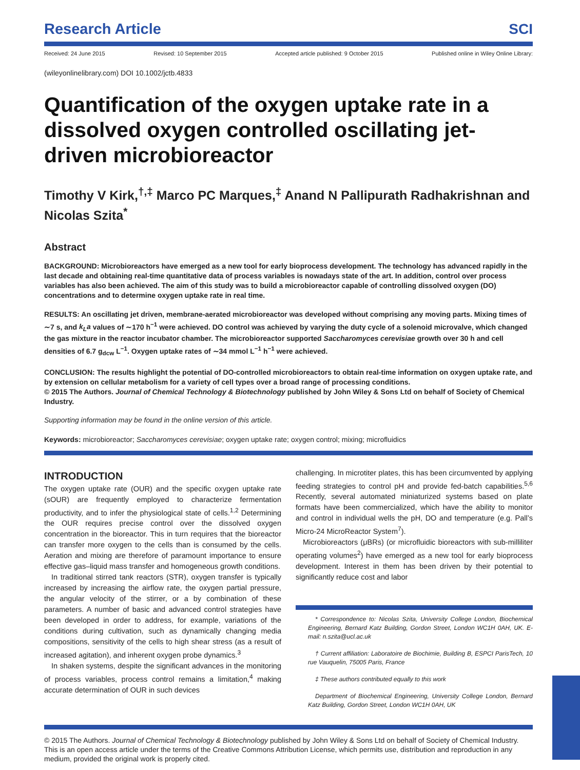Research Article
SCI
Received: 24 June 2015 Revised: 10 September 2015 Accepted article published: 9 October 2015 Published online in Wiley Online Library:
(wileyonlinelibrary.com) DOI 10.1002/jctb.4833
Quantification of the oxygen uptake rate in a dissolved oxygen controlled oscillating jet-driven microbioreactor
Timothy V Kirk,<sup>†,‡</sup> Marco PC Marques,<sup>‡</sup> Anand N Pallipurath Radhakrishnan and Nicolas Szita<sup>*</sup>
Abstract
BACKGROUND: Microbioreactors have emerged as a new tool for early bioprocess development. The technology has advanced rapidly in the last decade and obtaining real-time quantitative data of process variables is nowadays state of the art. In addition, control over process variables has also been achieved. The aim of this study was to build a microbioreactor capable of controlling dissolved oxygen (DO) concentrations and to determine oxygen uptake rate in real time.
RESULTS: An oscillating jet driven, membrane-aerated microbioreactor was developed without comprising any moving parts. Mixing times of ∼7 s, and k<sub>L</sub>a values of ∼170 h<sup>−1</sup> were achieved. DO control was achieved by varying the duty cycle of a solenoid microvalve, which changed the gas mixture in the reactor incubator chamber. The microbioreactor supported Saccharomyces cerevisiae growth over 30 h and cell densities of 6.7 g<sub>dcw</sub> L<sup>−1</sup>. Oxygen uptake rates of ∼34 mmol L<sup>−1</sup> h<sup>−1</sup> were achieved.
CONCLUSION: The results highlight the potential of DO-controlled microbioreactors to obtain real-time information on oxygen uptake rate, and by extension on cellular metabolism for a variety of cell types over a broad range of processing conditions.
© 2015 The Authors. Journal of Chemical Technology & Biotechnology published by John Wiley & Sons Ltd on behalf of Society of Chemical Industry.
Supporting information may be found in the online version of this article.
Keywords: microbioreactor; Saccharomyces cerevisiae; oxygen uptake rate; oxygen control; mixing; microfluidics
INTRODUCTION
The oxygen uptake rate (OUR) and the specific oxygen uptake rate (sOUR) are frequently employed to characterize fermentation productivity, and to infer the physiological state of cells.<sup>1,2</sup> Determining the OUR requires precise control over the dissolved oxygen concentration in the bioreactor. This in turn requires that the bioreactor can transfer more oxygen to the cells than is consumed by the cells. Aeration and mixing are therefore of paramount importance to ensure effective gas–liquid mass transfer and homogeneous growth conditions.
In traditional stirred tank reactors (STR), oxygen transfer is typically increased by increasing the airflow rate, the oxygen partial pressure, the angular velocity of the stirrer, or a by combination of these parameters. A number of basic and advanced control strategies have been developed in order to address, for example, variations of the conditions during cultivation, such as dynamically changing media compositions, sensitivity of the cells to high shear stress (as a result of increased agitation), and inherent oxygen probe dynamics.<sup>3</sup>
In shaken systems, despite the significant advances in the monitoring of process variables, process control remains a limitation,<sup>4</sup> making accurate determination of OUR in such devices
challenging. In microtiter plates, this has been circumvented by applying feeding strategies to control pH and provide fed-batch capabilities.<sup>5,6</sup> Recently, several automated miniaturized systems based on plate formats have been commercialized, which have the ability to monitor and control in individual wells the pH, DO and temperature (e.g. Pall’s Micro-24 MicroReactor System<sup>7</sup>).
Microbioreactors (μBRs) (or microfluidic bioreactors with sub-milliliter operating volumes<sup>2</sup>) have emerged as a new tool for early bioprocess development. Interest in them has been driven by their potential to significantly reduce cost and labor
* Correspondence to: Nicolas Szita, University College London, Biochemical Engineering, Bernard Katz Building, Gordon Street, London WC1H 0AH, UK. E-mail: n.szita@ucl.ac.uk
† Current affiliation: Laboratoire de Biochimie, Building B, ESPCI ParisTech, 10 rue Vauquelin, 75005 Paris, France
‡ These authors contributed equally to this work
Department of Biochemical Engineering, University College London, Bernard Katz Building, Gordon Street, London WC1H 0AH, UK
© 2015 The Authors. Journal of Chemical Technology & Biotechnology published by John Wiley & Sons Ltd on behalf of Society of Chemical Industry.
This is an open access article under the terms of the Creative Commons Attribution License, which permits use, distribution and reproduction in any medium, provided the original work is properly cited.